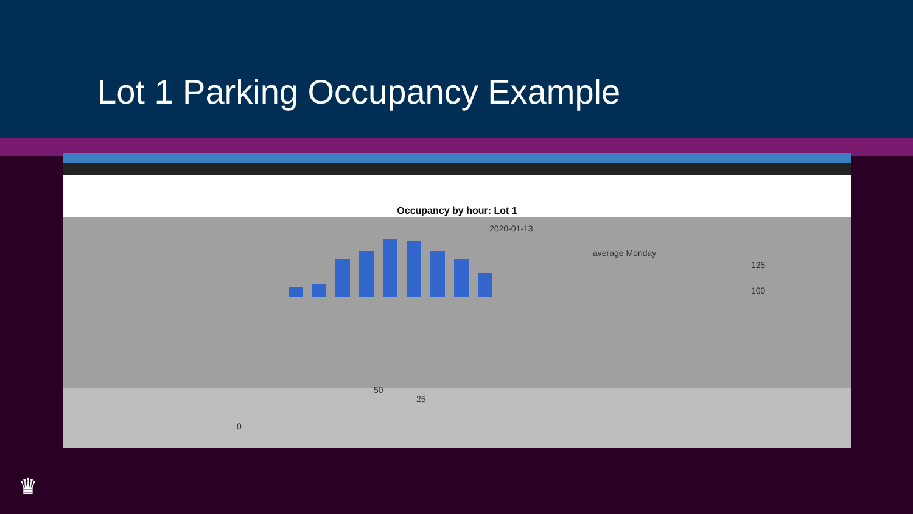Lot 1 Parking Occupancy Example
Occupancy by hour: Lot 1
2020-01-13
average Monday
125
100
50
25
0
♛